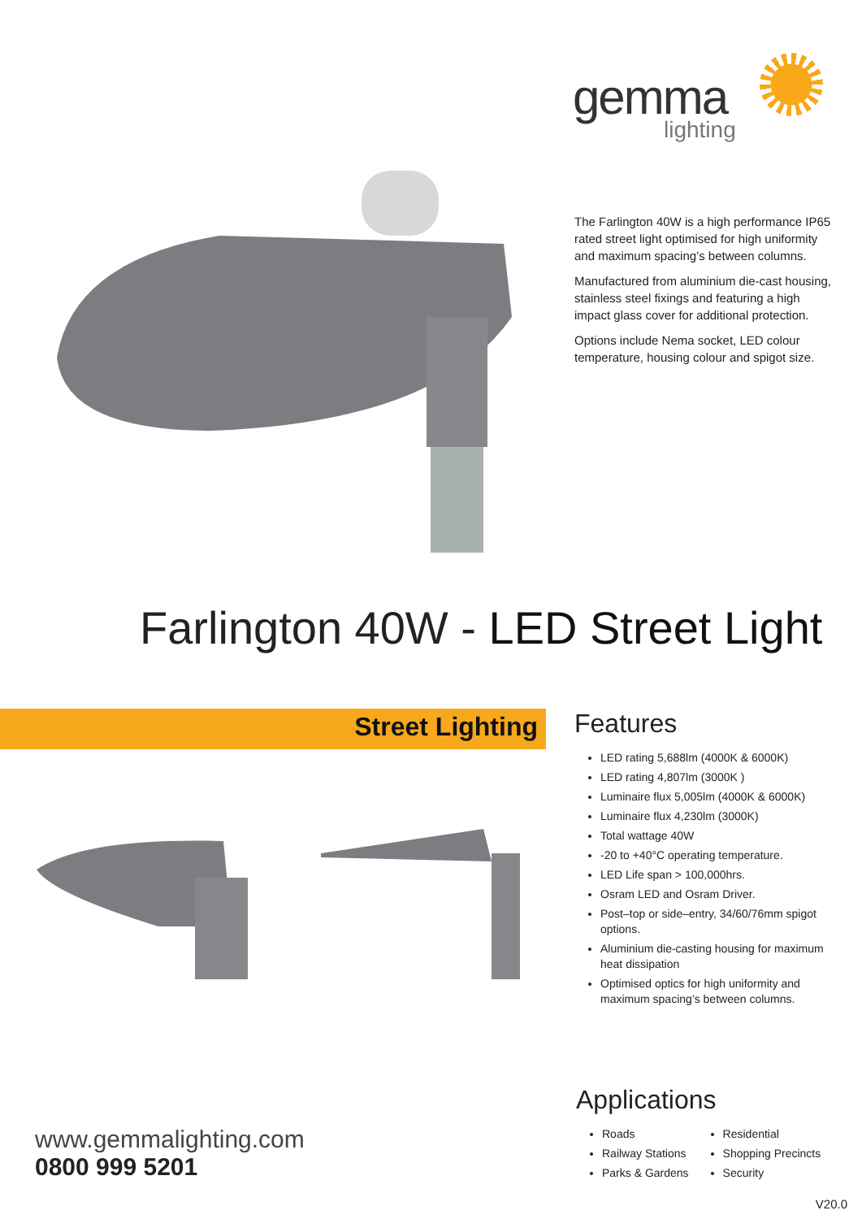gemma
lighting
The Farlington 40W is a high performance IP65 rated street light optimised for high uniformity and maximum spacing’s between columns.
Manufactured from aluminium die-cast housing, stainless steel fixings and featuring a high impact glass cover for additional protection.
Options include Nema socket, LED colour temperature, housing colour and spigot size.
Farlington 40W - LED Street Light
Street Lighting
Features
LED rating 5,688lm (4000K & 6000K)
LED rating 4,807lm (3000K )
Luminaire flux 5,005lm (4000K & 6000K)
Luminaire flux 4,230lm (3000K)
Total wattage 40W
-20 to +40°C operating temperature.
LED Life span > 100,000hrs.
Osram LED and Osram Driver.
Post–top or side–entry, 34/60/76mm spigot options.
Aluminium die-casting housing for maximum heat dissipation
Optimised optics for high uniformity and maximum spacing’s between columns.
Applications
Roads
Railway Stations
Parks & Gardens
Residential
Shopping Precincts
Security
www.gemmalighting.com
0800 999 5201
V20.0